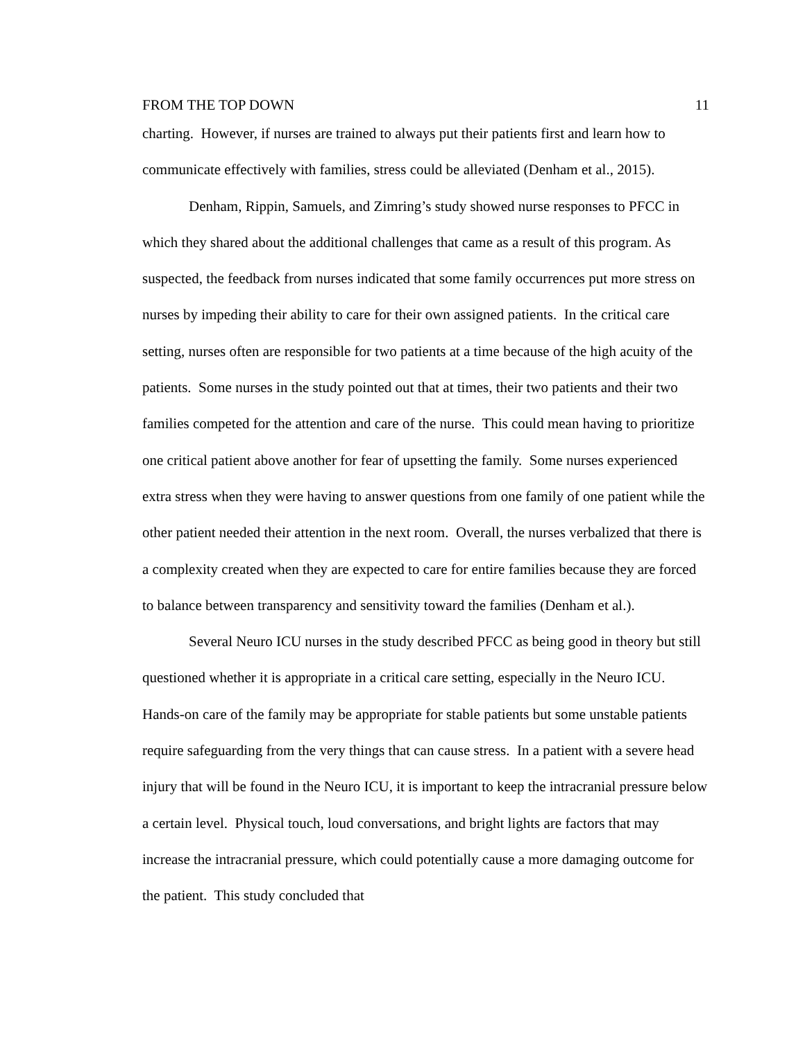FROM THE TOP DOWN 11
charting. However, if nurses are trained to always put their patients first and learn how to communicate effectively with families, stress could be alleviated (Denham et al., 2015).
Denham, Rippin, Samuels, and Zimring’s study showed nurse responses to PFCC in which they shared about the additional challenges that came as a result of this program. As suspected, the feedback from nurses indicated that some family occurrences put more stress on nurses by impeding their ability to care for their own assigned patients. In the critical care setting, nurses often are responsible for two patients at a time because of the high acuity of the patients. Some nurses in the study pointed out that at times, their two patients and their two families competed for the attention and care of the nurse. This could mean having to prioritize one critical patient above another for fear of upsetting the family. Some nurses experienced extra stress when they were having to answer questions from one family of one patient while the other patient needed their attention in the next room. Overall, the nurses verbalized that there is a complexity created when they are expected to care for entire families because they are forced to balance between transparency and sensitivity toward the families (Denham et al.).
Several Neuro ICU nurses in the study described PFCC as being good in theory but still questioned whether it is appropriate in a critical care setting, especially in the Neuro ICU. Hands-on care of the family may be appropriate for stable patients but some unstable patients require safeguarding from the very things that can cause stress. In a patient with a severe head injury that will be found in the Neuro ICU, it is important to keep the intracranial pressure below a certain level. Physical touch, loud conversations, and bright lights are factors that may increase the intracranial pressure, which could potentially cause a more damaging outcome for the patient. This study concluded that